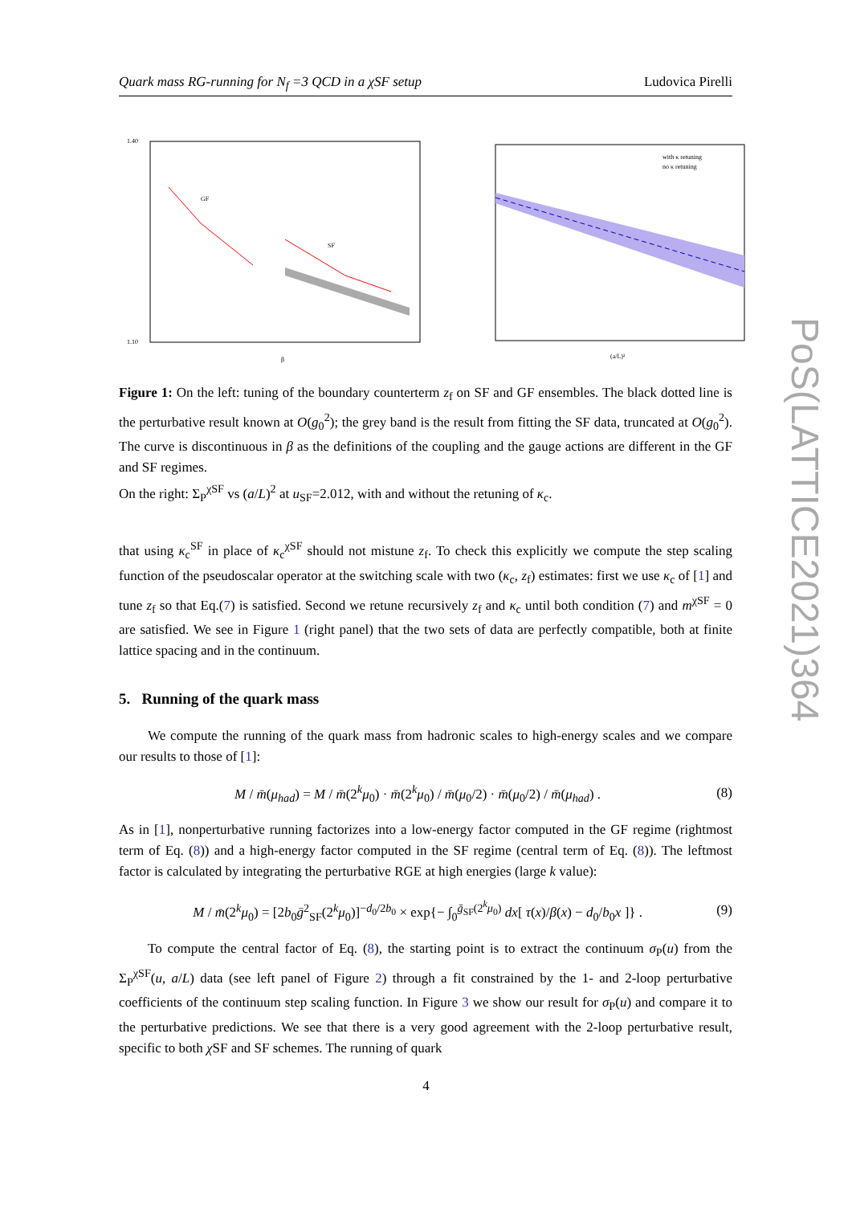Quark mass RG-running for N<sub>f</sub> =3 QCD in a χSF setup Ludovica Pirelli
1.40
1.10
GF
SF
β
with κ retuning
no κ retuning
(a/L)²
Figure 1: On the left: tuning of the boundary counterterm z<sub>f</sub> on SF and GF ensembles. The black dotted line is the perturbative result known at O(g<sub>0</sub><sup>2</sup>); the grey band is the result from fitting the SF data, truncated at O(g<sub>0</sub><sup>2</sup>). The curve is discontinuous in β as the definitions of the coupling and the gauge actions are different in the GF and SF regimes.
On the right: Σ<sub>P</sub><sup>χSF</sup> vs (a/L)<sup>2</sup> at u<sub>SF</sub>=2.012, with and without the retuning of κ<sub>c</sub>.
that using κ<sub>c</sub><sup>SF</sup> in place of κ<sub>c</sub><sup>χSF</sup> should not mistune z<sub>f</sub>. To check this explicitly we compute the step scaling function of the pseudoscalar operator at the switching scale with two (κ<sub>c</sub>, z<sub>f</sub>) estimates: first we use κ<sub>c</sub> of [1] and tune z<sub>f</sub> so that Eq.(7) is satisfied. Second we retune recursively z<sub>f</sub> and κ<sub>c</sub> until both condition (7) and m<sup>χSF</sup> = 0 are satisfied. We see in Figure 1 (right panel) that the two sets of data are perfectly compatible, both at finite lattice spacing and in the continuum.
5. Running of the quark mass
We compute the running of the quark mass from hadronic scales to high-energy scales and we compare our results to those of [1]:
M / m̄(μ<sub>had</sub>) = M / m̄(2<sup>k</sup>μ<sub>0</sub>) · m̄(2<sup>k</sup>μ<sub>0</sub>) / m̄(μ<sub>0</sub>/2) · m̄(μ<sub>0</sub>/2) / m̄(μ<sub>had</sub>) . (8)
As in [1], nonperturbative running factorizes into a low-energy factor computed in the GF regime (rightmost term of Eq. (8)) and a high-energy factor computed in the SF regime (central term of Eq. (8)). The leftmost factor is calculated by integrating the perturbative RGE at high energies (large k value):
M / m̄(2<sup>k</sup>μ<sub>0</sub>) = [2b<sub>0</sub>ḡ<sup>2</sup><sub>SF</sub>(2<sup>k</sup>μ<sub>0</sub>)]<sup>−d<sub>0</sub>/2b<sub>0</sub></sup> × exp{− ∫<sub>0</sub><sup>ḡ<sub>SF</sub>(2<sup>k</sup>μ<sub>0</sub>)</sup> dx[ τ(x)/β(x) − d<sub>0</sub>/b<sub>0</sub>x ]} . (9)
To compute the central factor of Eq. (8), the starting point is to extract the continuum σ<sub>P</sub>(u) from the Σ<sub>P</sub><sup>χSF</sup>(u, a/L) data (see left panel of Figure 2) through a fit constrained by the 1- and 2-loop perturbative coefficients of the continuum step scaling function. In Figure 3 we show our result for σ<sub>P</sub>(u) and compare it to the perturbative predictions. We see that there is a very good agreement with the 2-loop perturbative result, specific to both χ SF and SF schemes. The running of quark
PoS(LATTICE2021)364
4